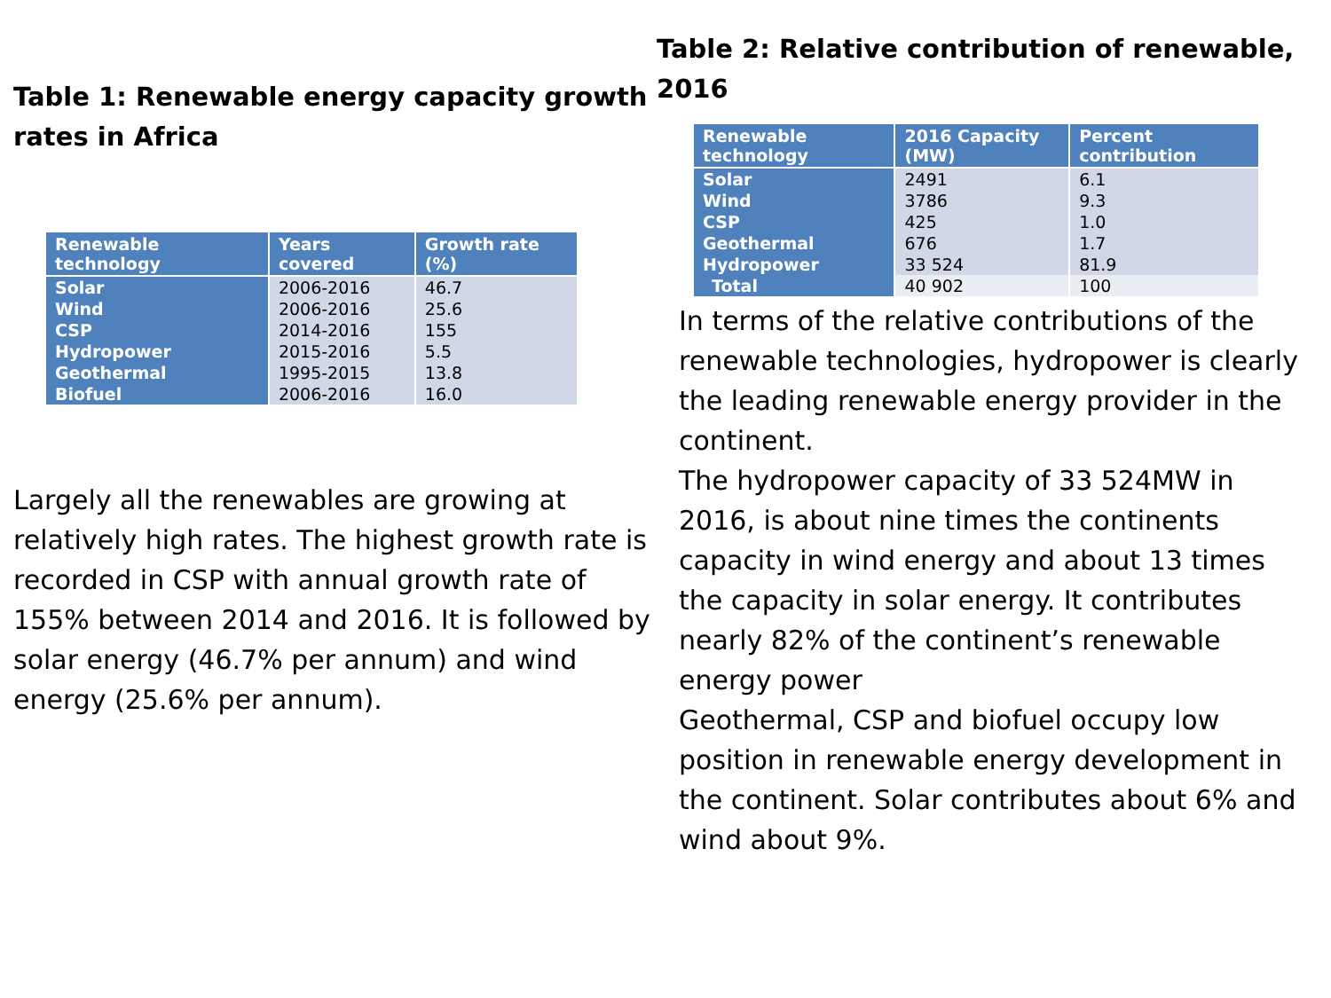Table 1: Renewable energy capacity growth rates in Africa
| Renewable technology | Years covered | Growth rate (%) |
| --- | --- | --- |
| Solar | 2006-2016 | 46.7 |
| Wind | 2006-2016 | 25.6 |
| CSP | 2014-2016 | 155 |
| Hydropower | 2015-2016 | 5.5 |
| Geothermal | 1995-2015 | 13.8 |
| Biofuel | 2006-2016 | 16.0 |
Largely all the renewables are growing at relatively high rates. The highest growth rate is recorded in CSP with annual growth rate of 155% between 2014 and 2016. It is followed by solar energy (46.7% per annum) and wind energy (25.6% per annum).
Table 2: Relative contribution of renewable, 2016
| Renewable technology | 2016 Capacity (MW) | Percent contribution |
| --- | --- | --- |
| Solar | 2491 | 6.1 |
| Wind | 3786 | 9.3 |
| CSP | 425 | 1.0 |
| Geothermal | 676 | 1.7 |
| Hydropower | 33 524 | 81.9 |
| Total | 40 902 | 100 |
In terms of the relative contributions of the renewable technologies, hydropower is clearly the leading renewable energy provider in the continent.
The hydropower capacity of 33 524MW in 2016, is about nine times the continents capacity in wind energy and about 13 times the capacity in solar energy. It contributes nearly 82% of the continent’s renewable energy power
Geothermal, CSP and biofuel occupy low position in renewable energy development in the continent. Solar contributes about 6% and wind about 9%.